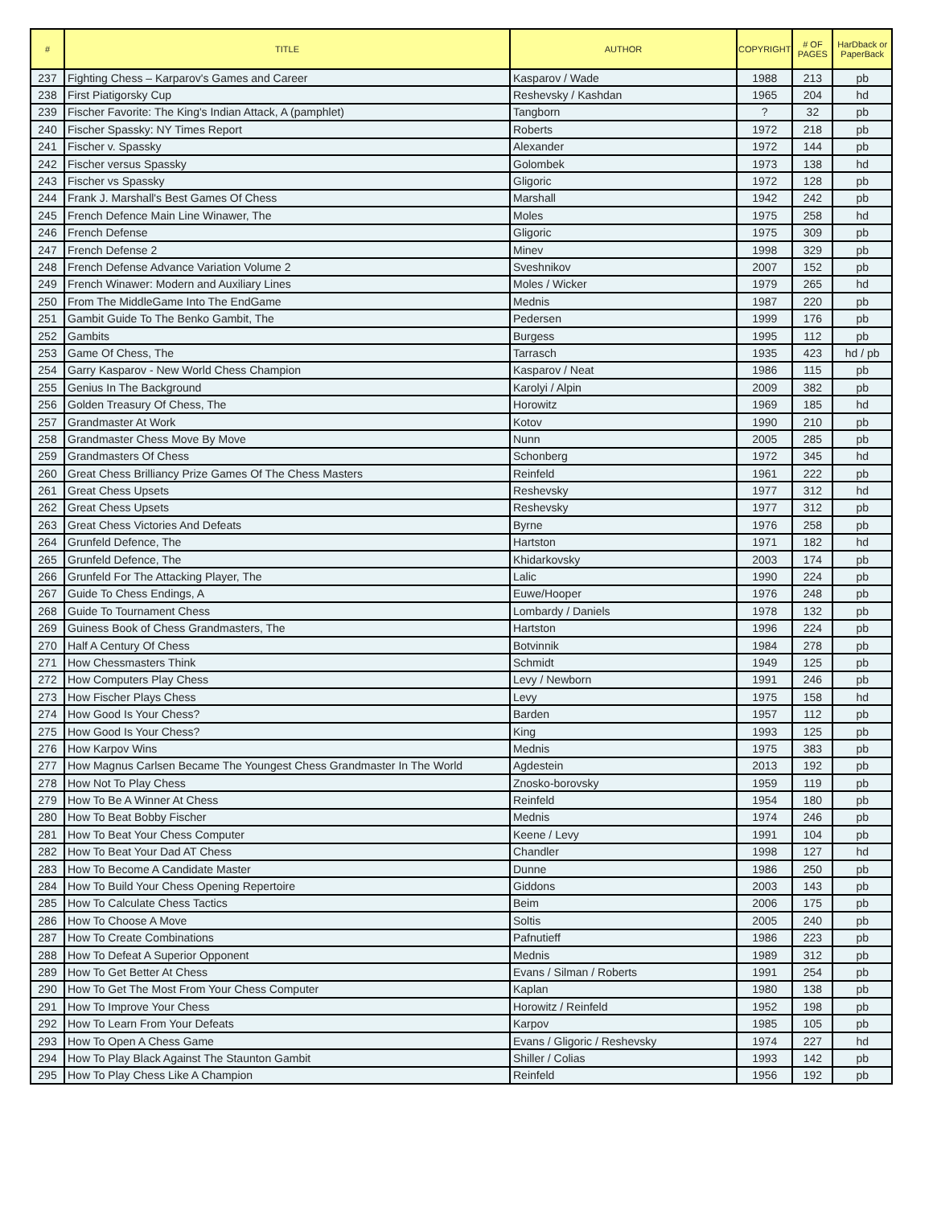| # | TITLE | AUTHOR | COPYRIGHT | # OF PAGES | HarDback or PaperBack |
| --- | --- | --- | --- | --- | --- |
| 237 | Fighting Chess – Karparov's Games and Career | Kasparov / Wade | 1988 | 213 | pb |
| 238 | First Piatigorsky Cup | Reshevsky / Kashdan | 1965 | 204 | hd |
| 239 | Fischer Favorite: The King's Indian Attack, A (pamphlet) | Tangborn | ? | 32 | pb |
| 240 | Fischer Spassky: NY Times Report | Roberts | 1972 | 218 | pb |
| 241 | Fischer v. Spassky | Alexander | 1972 | 144 | pb |
| 242 | Fischer versus Spassky | Golombek | 1973 | 138 | hd |
| 243 | Fischer vs Spassky | Gligoric | 1972 | 128 | pb |
| 244 | Frank J. Marshall's Best Games Of Chess | Marshall | 1942 | 242 | pb |
| 245 | French Defence Main Line Winawer, The | Moles | 1975 | 258 | hd |
| 246 | French Defense | Gligoric | 1975 | 309 | pb |
| 247 | French Defense 2 | Minev | 1998 | 329 | pb |
| 248 | French Defense Advance Variation Volume 2 | Sveshnikov | 2007 | 152 | pb |
| 249 | French Winawer: Modern and Auxiliary Lines | Moles / Wicker | 1979 | 265 | hd |
| 250 | From The MiddleGame Into The EndGame | Mednis | 1987 | 220 | pb |
| 251 | Gambit Guide To The Benko Gambit, The | Pedersen | 1999 | 176 | pb |
| 252 | Gambits | Burgess | 1995 | 112 | pb |
| 253 | Game Of Chess, The | Tarrasch | 1935 | 423 | hd / pb |
| 254 | Garry Kasparov - New World Chess Champion | Kasparov / Neat | 1986 | 115 | pb |
| 255 | Genius In The Background | Karolyi / Alpin | 2009 | 382 | pb |
| 256 | Golden Treasury Of Chess, The | Horowitz | 1969 | 185 | hd |
| 257 | Grandmaster At Work | Kotov | 1990 | 210 | pb |
| 258 | Grandmaster Chess Move By Move | Nunn | 2005 | 285 | pb |
| 259 | Grandmasters Of Chess | Schonberg | 1972 | 345 | hd |
| 260 | Great Chess Brilliancy Prize Games Of The Chess Masters | Reinfeld | 1961 | 222 | pb |
| 261 | Great Chess Upsets | Reshevsky | 1977 | 312 | hd |
| 262 | Great Chess Upsets | Reshevsky | 1977 | 312 | pb |
| 263 | Great Chess Victories And Defeats | Byrne | 1976 | 258 | pb |
| 264 | Grunfeld Defence, The | Hartston | 1971 | 182 | hd |
| 265 | Grunfeld Defence, The | Khidarkovsky | 2003 | 174 | pb |
| 266 | Grunfeld For The Attacking Player, The | Lalic | 1990 | 224 | pb |
| 267 | Guide To Chess Endings, A | Euwe/Hooper | 1976 | 248 | pb |
| 268 | Guide To Tournament Chess | Lombardy / Daniels | 1978 | 132 | pb |
| 269 | Guiness Book of Chess Grandmasters, The | Hartston | 1996 | 224 | pb |
| 270 | Half A Century Of Chess | Botvinnik | 1984 | 278 | pb |
| 271 | How Chessmasters Think | Schmidt | 1949 | 125 | pb |
| 272 | How Computers Play Chess | Levy / Newborn | 1991 | 246 | pb |
| 273 | How Fischer Plays Chess | Levy | 1975 | 158 | hd |
| 274 | How Good Is Your Chess? | Barden | 1957 | 112 | pb |
| 275 | How Good Is Your Chess? | King | 1993 | 125 | pb |
| 276 | How Karpov Wins | Mednis | 1975 | 383 | pb |
| 277 | How Magnus Carlsen Became The Youngest Chess Grandmaster In The World | Agdestein | 2013 | 192 | pb |
| 278 | How Not To Play Chess | Znosko-borovsky | 1959 | 119 | pb |
| 279 | How To Be A Winner At Chess | Reinfeld | 1954 | 180 | pb |
| 280 | How To Beat Bobby Fischer | Mednis | 1974 | 246 | pb |
| 281 | How To Beat Your Chess Computer | Keene / Levy | 1991 | 104 | pb |
| 282 | How To Beat Your Dad AT Chess | Chandler | 1998 | 127 | hd |
| 283 | How To Become A Candidate Master | Dunne | 1986 | 250 | pb |
| 284 | How To Build Your Chess Opening Repertoire | Giddons | 2003 | 143 | pb |
| 285 | How To Calculate Chess Tactics | Beim | 2006 | 175 | pb |
| 286 | How To Choose A Move | Soltis | 2005 | 240 | pb |
| 287 | How To Create Combinations | Pafnutieff | 1986 | 223 | pb |
| 288 | How To Defeat A Superior Opponent | Mednis | 1989 | 312 | pb |
| 289 | How To Get Better At Chess | Evans / Silman / Roberts | 1991 | 254 | pb |
| 290 | How To Get The Most From Your Chess Computer | Kaplan | 1980 | 138 | pb |
| 291 | How To Improve Your Chess | Horowitz / Reinfeld | 1952 | 198 | pb |
| 292 | How To Learn From Your Defeats | Karpov | 1985 | 105 | pb |
| 293 | How To Open A Chess Game | Evans / Gligoric / Reshevsky | 1974 | 227 | hd |
| 294 | How To Play Black Against The Staunton Gambit | Shiller / Colias | 1993 | 142 | pb |
| 295 | How To Play Chess Like A Champion | Reinfeld | 1956 | 192 | pb |